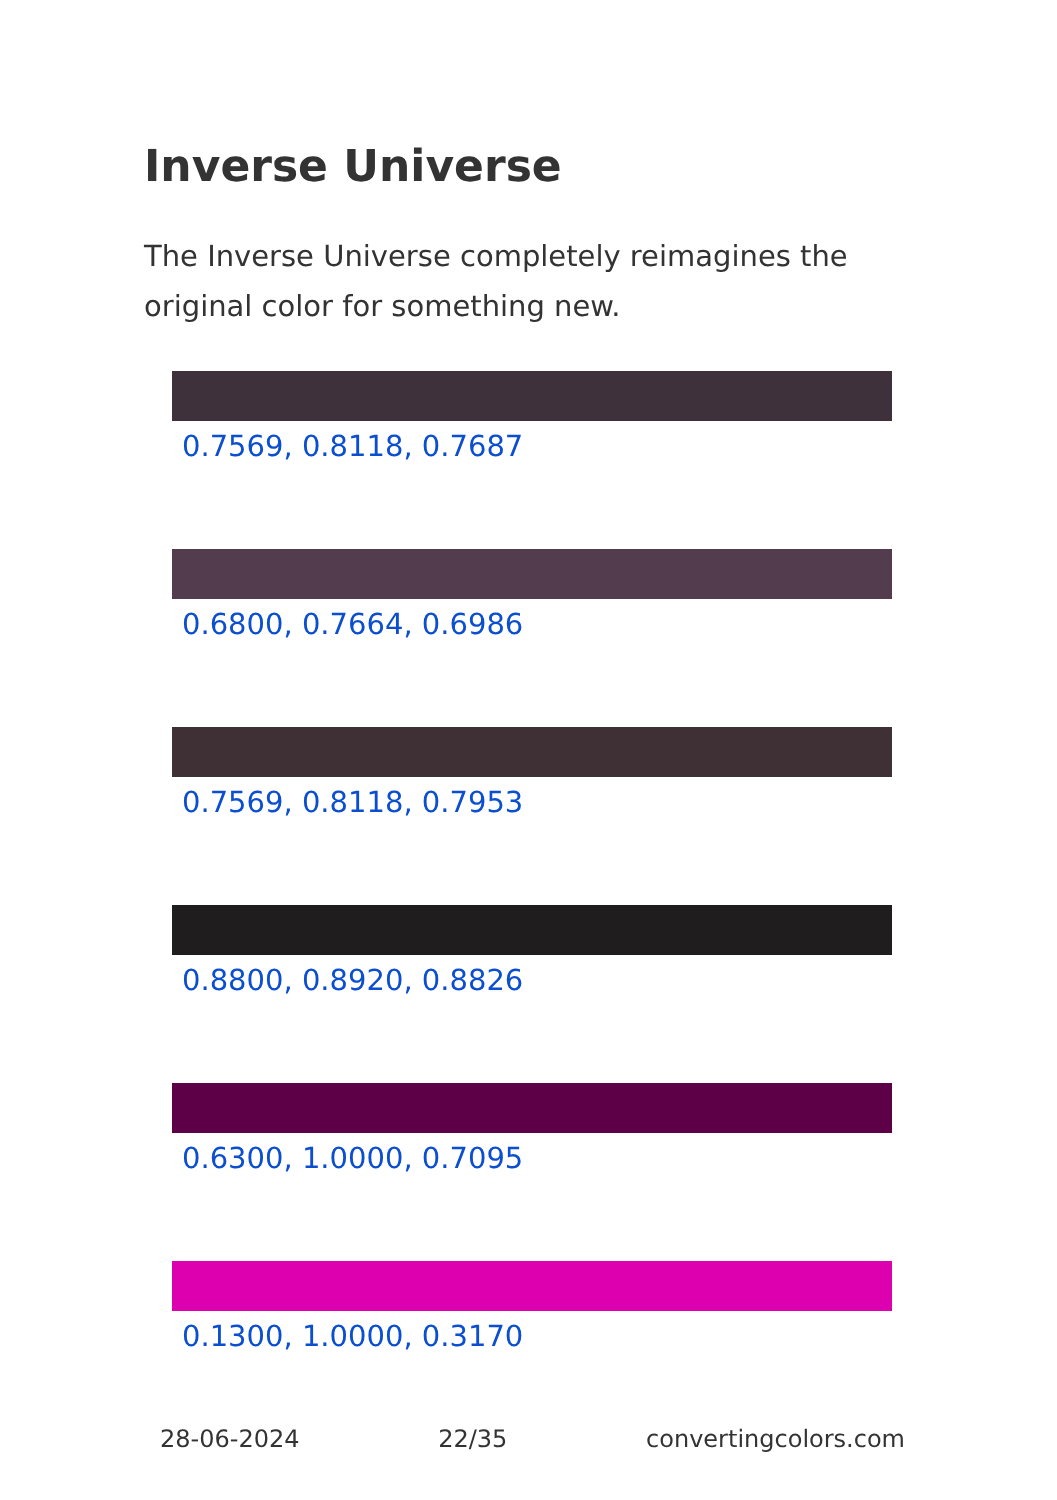Inverse Universe
The Inverse Universe completely reimagines the original color for something new.
0.7569, 0.8118, 0.7687
0.6800, 0.7664, 0.6986
0.7569, 0.8118, 0.7953
0.8800, 0.8920, 0.8826
0.6300, 1.0000, 0.7095
0.1300, 1.0000, 0.3170
28-06-2024 22/35 convertingcolors.com